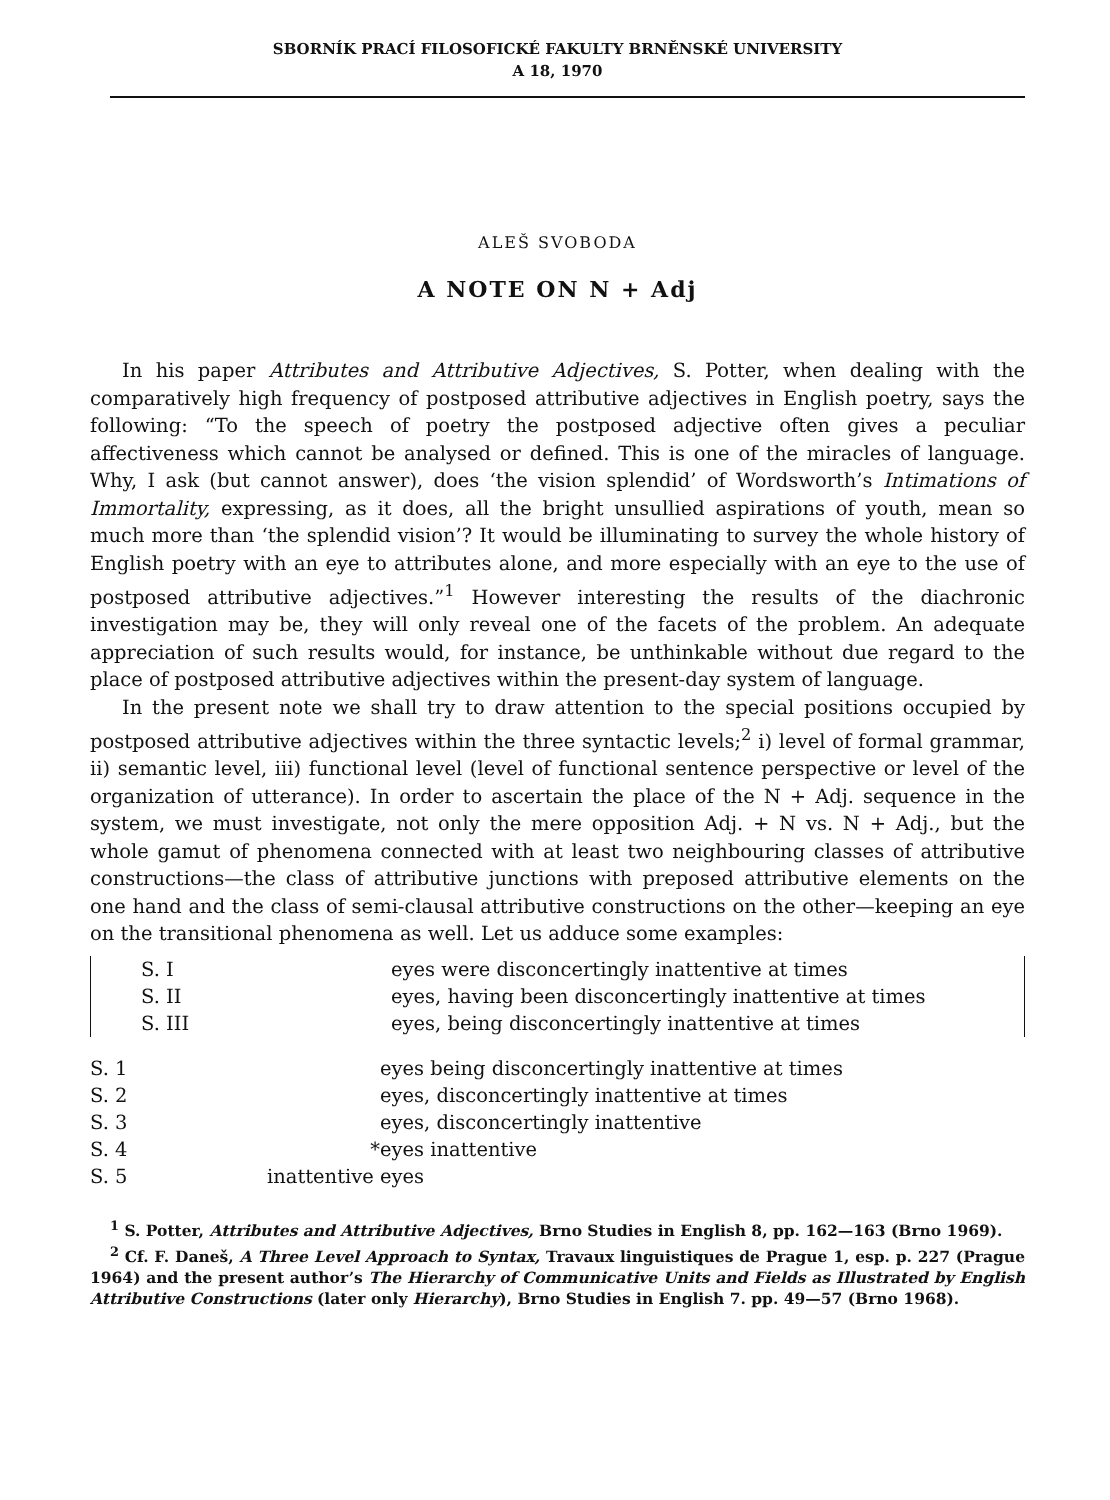SBORNÍK PRACÍ FILOSOFICKÉ FAKULTY BRNĚNSKÉ UNIVERSITY
A 18, 1970
ALEŠ SVOBODA
A NOTE ON N + Adj
In his paper Attributes and Attributive Adjectives, S. Potter, when dealing with the comparatively high frequency of postposed attributive adjectives in English poetry, says the following: “To the speech of poetry the postposed adjective often gives a peculiar affectiveness which cannot be analysed or defined. This is one of the miracles of language. Why, I ask (but cannot answer), does ‘the vision splendid’ of Wordsworth’s Intimations of Immortality, expressing, as it does, all the bright unsullied aspirations of youth, mean so much more than ‘the splendid vision’? It would be illuminating to survey the whole history of English poetry with an eye to attributes alone, and more especially with an eye to the use of postposed attributive adjectives.”<sup>1</sup> However interesting the results of the diachronic investigation may be, they will only reveal one of the facets of the problem. An adequate appreciation of such results would, for instance, be unthinkable without due regard to the place of postposed attributive adjectives within the present-day system of language.
In the present note we shall try to draw attention to the special positions occupied by postposed attributive adjectives within the three syntactic levels;<sup>2</sup> i) level of formal grammar, ii) semantic level, iii) functional level (level of functional sentence perspective or level of the organization of utterance). In order to ascertain the place of the N + Adj. sequence in the system, we must investigate, not only the mere opposition Adj. + N vs. N + Adj., but the whole gamut of phenomena connected with at least two neighbouring classes of attributive constructions—the class of attributive junctions with preposed attributive elements on the one hand and the class of semi-clausal attributive constructions on the other—keeping an eye on the transitional phenomena as well. Let us adduce some examples:
| S. I | | eyes were disconcertingly inattentive at times |
| S. II | | eyes, having been disconcertingly inattentive at times |
| S. III | | eyes, being disconcertingly inattentive at times |
| S. 1 | | eyes being disconcertingly inattentive at times |
| S. 2 | | eyes, disconcertingly inattentive at times |
| S. 3 | | eyes, disconcertingly inattentive |
| S. 4 | * | eyes inattentive |
| S. 5 | inattentive | eyes |
<sup>1</sup> S. Potter, Attributes and Attributive Adjectives, Brno Studies in English 8, pp. 162—163 (Brno 1969).
<sup>2</sup> Cf. F. Daneš, A Three Level Approach to Syntax, Travaux linguistiques de Prague 1, esp. p. 227 (Prague 1964) and the present author’s The Hierarchy of Communicative Units and Fields as Illustrated by English Attributive Constructions (later only Hierarchy), Brno Studies in English 7. pp. 49—57 (Brno 1968).